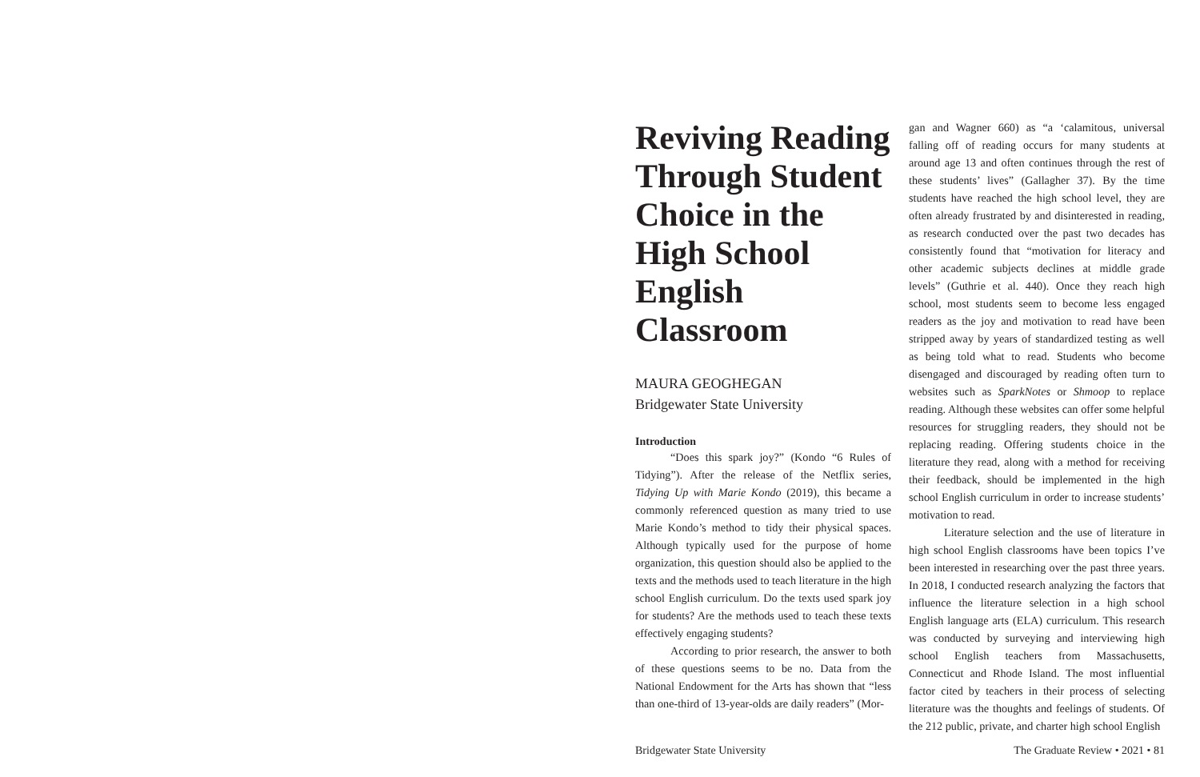Reviving Reading Through Student Choice in the High School English Classroom
MAURA GEOGHEGAN
Bridgewater State University
Introduction
“Does this spark joy?” (Kondo “6 Rules of Tidying”). After the release of the Netflix series, Tidying Up with Marie Kondo (2019), this became a commonly referenced question as many tried to use Marie Kondo’s method to tidy their physical spaces. Although typically used for the purpose of home organization, this question should also be applied to the texts and the methods used to teach literature in the high school English curriculum. Do the texts used spark joy for students? Are the methods used to teach these texts effectively engaging students?
According to prior research, the answer to both of these questions seems to be no. Data from the National Endowment for the Arts has shown that “less than one-third of 13-year-olds are daily readers” (Mor-
gan and Wagner 660) as “a ‘calamitous, universal falling off of reading occurs for many students at around age 13 and often continues through the rest of these students’ lives” (Gallagher 37). By the time students have reached the high school level, they are often already frustrated by and disinterested in reading, as research conducted over the past two decades has consistently found that “motivation for literacy and other academic subjects declines at middle grade levels” (Guthrie et al. 440). Once they reach high school, most students seem to become less engaged readers as the joy and motivation to read have been stripped away by years of standardized testing as well as being told what to read. Students who become disengaged and discouraged by reading often turn to websites such as SparkNotes or Shmoop to replace reading. Although these websites can offer some helpful resources for struggling readers, they should not be replacing reading. Offering students choice in the literature they read, along with a method for receiving their feedback, should be implemented in the high school English curriculum in order to increase students’ motivation to read.
Literature selection and the use of literature in high school English classrooms have been topics I’ve been interested in researching over the past three years. In 2018, I conducted research analyzing the factors that influence the literature selection in a high school English language arts (ELA) curriculum. This research was conducted by surveying and interviewing high school English teachers from Massachusetts, Connecticut and Rhode Island. The most influential factor cited by teachers in their process of selecting literature was the thoughts and feelings of students. Of the 212 public, private, and charter high school English
Bridgewater State University The Graduate Review • 2021 • 81